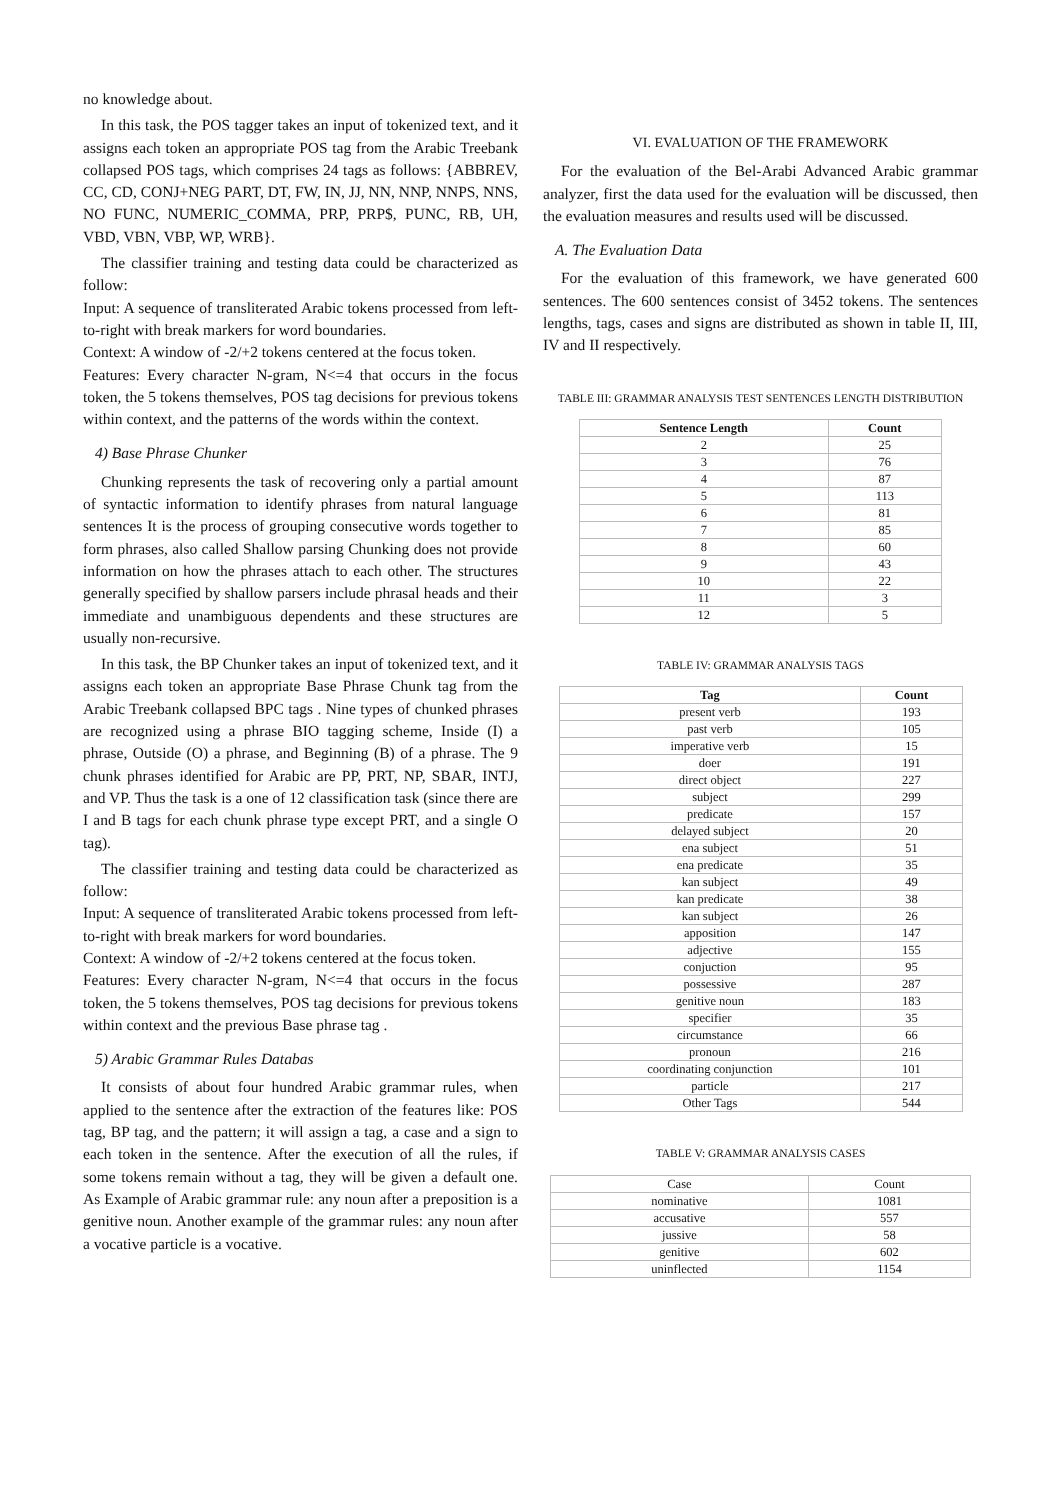no knowledge about.
In this task, the POS tagger takes an input of tokenized text, and it assigns each token an appropriate POS tag from the Arabic Treebank collapsed POS tags, which comprises 24 tags as follows: {ABBREV, CC, CD, CONJ+NEG PART, DT, FW, IN, JJ, NN, NNP, NNPS, NNS, NO FUNC, NUMERIC_COMMA, PRP, PRP$, PUNC, RB, UH, VBD, VBN, VBP, WP, WRB}.
The classifier training and testing data could be characterized as follow:
Input: A sequence of transliterated Arabic tokens processed from left-to-right with break markers for word boundaries.
Context: A window of -2/+2 tokens centered at the focus token.
Features: Every character N-gram, N<=4 that occurs in the focus token, the 5 tokens themselves, POS tag decisions for previous tokens within context, and the patterns of the words within the context.
4) Base Phrase Chunker
Chunking represents the task of recovering only a partial amount of syntactic information to identify phrases from natural language sentences It is the process of grouping consecutive words together to form phrases, also called Shallow parsing Chunking does not provide information on how the phrases attach to each other. The structures generally specified by shallow parsers include phrasal heads and their immediate and unambiguous dependents and these structures are usually non-recursive.
In this task, the BP Chunker takes an input of tokenized text, and it assigns each token an appropriate Base Phrase Chunk tag from the Arabic Treebank collapsed BPC tags . Nine types of chunked phrases are recognized using a phrase BIO tagging scheme, Inside (I) a phrase, Outside (O) a phrase, and Beginning (B) of a phrase. The 9 chunk phrases identified for Arabic are PP, PRT, NP, SBAR, INTJ, and VP. Thus the task is a one of 12 classification task (since there are I and B tags for each chunk phrase type except PRT, and a single O tag).
The classifier training and testing data could be characterized as follow:
Input: A sequence of transliterated Arabic tokens processed from left-to-right with break markers for word boundaries.
Context: A window of -2/+2 tokens centered at the focus token.
Features: Every character N-gram, N<=4 that occurs in the focus token, the 5 tokens themselves, POS tag decisions for previous tokens within context and the previous Base phrase tag .
5) Arabic Grammar Rules Databas
It consists of about four hundred Arabic grammar rules, when applied to the sentence after the extraction of the features like: POS tag, BP tag, and the pattern; it will assign a tag, a case and a sign to each token in the sentence. After the execution of all the rules, if some tokens remain without a tag, they will be given a default one. As Example of Arabic grammar rule: any noun after a preposition is a genitive noun. Another example of the grammar rules: any noun after a vocative particle is a vocative.
VI. EVALUATION OF THE FRAMEWORK
For the evaluation of the Bel-Arabi Advanced Arabic grammar analyzer, first the data used for the evaluation will be discussed, then the evaluation measures and results used will be discussed.
A. The Evaluation Data
For the evaluation of this framework, we have generated 600 sentences. The 600 sentences consist of 3452 tokens. The sentences lengths, tags, cases and signs are distributed as shown in table II, III, IV and II respectively.
TABLE III: GRAMMAR ANALYSIS TEST SENTENCES LENGTH DISTRIBUTION
| Sentence Length | Count |
| --- | --- |
| 2 | 25 |
| 3 | 76 |
| 4 | 87 |
| 5 | 113 |
| 6 | 81 |
| 7 | 85 |
| 8 | 60 |
| 9 | 43 |
| 10 | 22 |
| 11 | 3 |
| 12 | 5 |
TABLE IV: GRAMMAR ANALYSIS TAGS
| Tag | Count |
| --- | --- |
| present verb | 193 |
| past verb | 105 |
| imperative verb | 15 |
| doer | 191 |
| direct object | 227 |
| subject | 299 |
| predicate | 157 |
| delayed subject | 20 |
| ena subject | 51 |
| ena predicate | 35 |
| kan subject | 49 |
| kan predicate | 38 |
| kan subject | 26 |
| apposition | 147 |
| adjective | 155 |
| conjuction | 95 |
| possessive | 287 |
| genitive noun | 183 |
| specifier | 35 |
| circumstance | 66 |
| pronoun | 216 |
| coordinating conjunction | 101 |
| particle | 217 |
| Other Tags | 544 |
TABLE V: GRAMMAR ANALYSIS CASES
| Case | Count |
| nominative | 1081 |
| accusative | 557 |
| jussive | 58 |
| genitive | 602 |
| uninflected | 1154 |